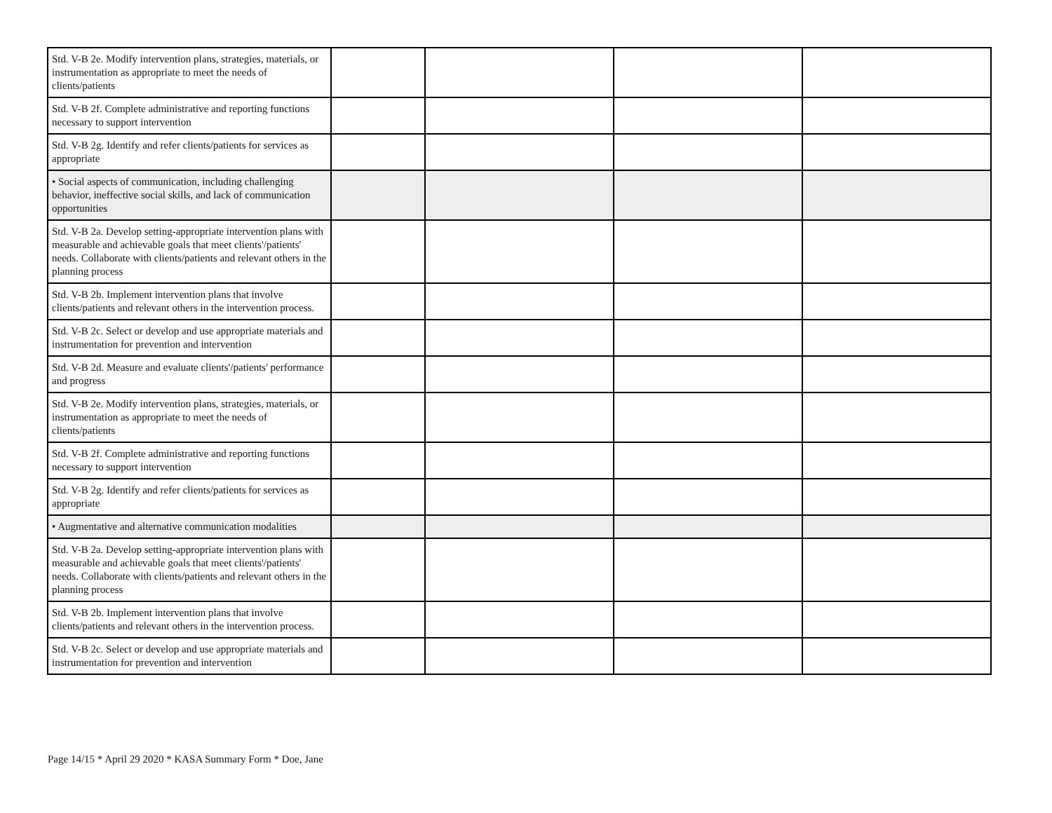| Std. V-B 2e. Modify intervention plans, strategies, materials, or instrumentation as appropriate to meet the needs of clients/patients | | | | |
| Std. V-B 2f. Complete administrative and reporting functions necessary to support intervention | | | | |
| Std. V-B 2g. Identify and refer clients/patients for services as appropriate | | | | |
| • Social aspects of communication, including challenging behavior, ineffective social skills, and lack of communication opportunities | | | | |
| Std. V-B 2a. Develop setting-appropriate intervention plans with measurable and achievable goals that meet clients'/patients' needs. Collaborate with clients/patients and relevant others in the planning process | | | | |
| Std. V-B 2b. Implement intervention plans that involve clients/patients and relevant others in the intervention process. | | | | |
| Std. V-B 2c. Select or develop and use appropriate materials and instrumentation for prevention and intervention | | | | |
| Std. V-B 2d. Measure and evaluate clients'/patients' performance and progress | | | | |
| Std. V-B 2e. Modify intervention plans, strategies, materials, or instrumentation as appropriate to meet the needs of clients/patients | | | | |
| Std. V-B 2f. Complete administrative and reporting functions necessary to support intervention | | | | |
| Std. V-B 2g. Identify and refer clients/patients for services as appropriate | | | | |
| • Augmentative and alternative communication modalities | | | | |
| Std. V-B 2a. Develop setting-appropriate intervention plans with measurable and achievable goals that meet clients'/patients' needs. Collaborate with clients/patients and relevant others in the planning process | | | | |
| Std. V-B 2b. Implement intervention plans that involve clients/patients and relevant others in the intervention process. | | | | |
| Std. V-B 2c. Select or develop and use appropriate materials and instrumentation for prevention and intervention | | | | |
Page 14/15 * April 29 2020 * KASA Summary Form * Doe, Jane